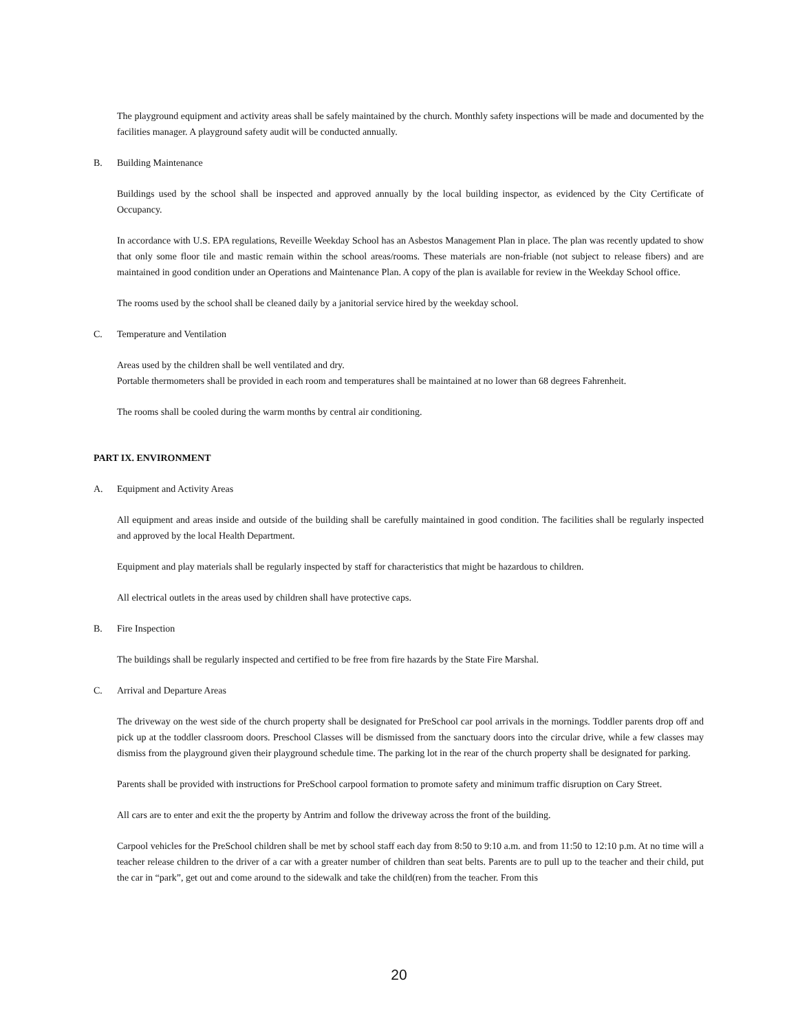The playground equipment and activity areas shall be safely maintained by the church. Monthly safety inspections will be made and documented by the facilities manager. A playground safety audit will be conducted annually.
B. Building Maintenance
Buildings used by the school shall be inspected and approved annually by the local building inspector, as evidenced by the City Certificate of Occupancy.
In accordance with U.S. EPA regulations, Reveille Weekday School has an Asbestos Management Plan in place. The plan was recently updated to show that only some floor tile and mastic remain within the school areas/rooms. These materials are non-friable (not subject to release fibers) and are maintained in good condition under an Operations and Maintenance Plan. A copy of the plan is available for review in the Weekday School office.
The rooms used by the school shall be cleaned daily by a janitorial service hired by the weekday school.
C. Temperature and Ventilation
Areas used by the children shall be well ventilated and dry.
Portable thermometers shall be provided in each room and temperatures shall be maintained at no lower than 68 degrees Fahrenheit.
The rooms shall be cooled during the warm months by central air conditioning.
PART IX. ENVIRONMENT
A. Equipment and Activity Areas
All equipment and areas inside and outside of the building shall be carefully maintained in good condition. The facilities shall be regularly inspected and approved by the local Health Department.
Equipment and play materials shall be regularly inspected by staff for characteristics that might be hazardous to children.
All electrical outlets in the areas used by children shall have protective caps.
B. Fire Inspection
The buildings shall be regularly inspected and certified to be free from fire hazards by the State Fire Marshal.
C. Arrival and Departure Areas
The driveway on the west side of the church property shall be designated for PreSchool car pool arrivals in the mornings. Toddler parents drop off and pick up at the toddler classroom doors. Preschool Classes will be dismissed from the sanctuary doors into the circular drive, while a few classes may dismiss from the playground given their playground schedule time. The parking lot in the rear of the church property shall be designated for parking.
Parents shall be provided with instructions for PreSchool carpool formation to promote safety and minimum traffic disruption on Cary Street.
All cars are to enter and exit the the property by Antrim and follow the driveway across the front of the building.
Carpool vehicles for the PreSchool children shall be met by school staff each day from 8:50 to 9:10 a.m. and from 11:50 to 12:10 p.m. At no time will a teacher release children to the driver of a car with a greater number of children than seat belts. Parents are to pull up to the teacher and their child, put the car in “park”, get out and come around to the sidewalk and take the child(ren) from the teacher. From this
20